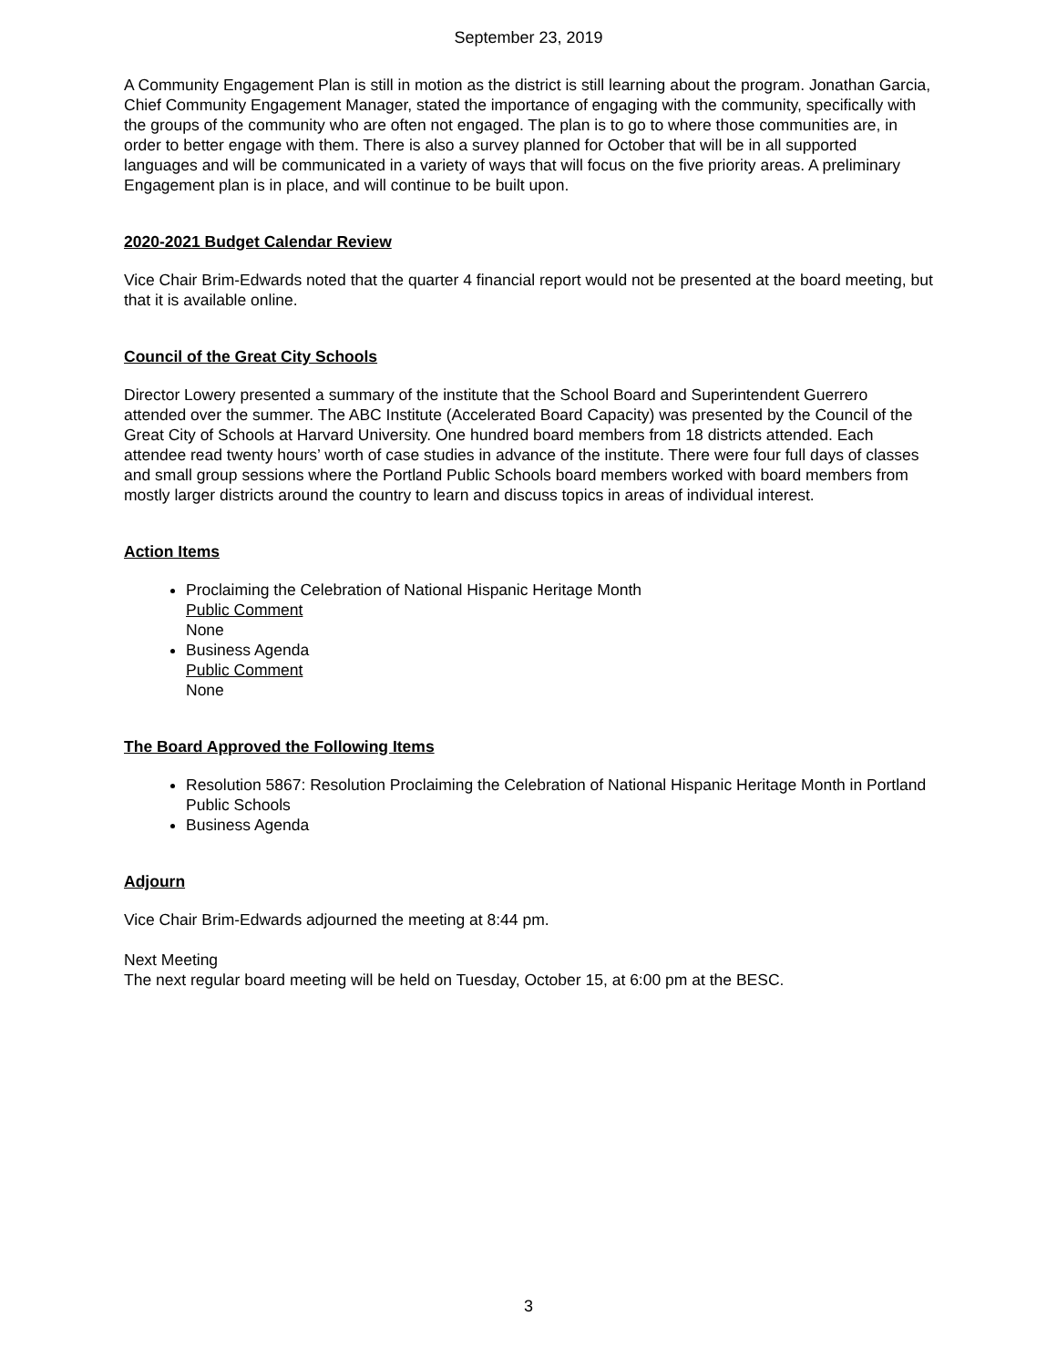September 23, 2019
A Community Engagement Plan is still in motion as the district is still learning about the program. Jonathan Garcia, Chief Community Engagement Manager, stated the importance of engaging with the community, specifically with the groups of the community who are often not engaged. The plan is to go to where those communities are, in order to better engage with them. There is also a survey planned for October that will be in all supported languages and will be communicated in a variety of ways that will focus on the five priority areas. A preliminary Engagement plan is in place, and will continue to be built upon.
2020-2021 Budget Calendar Review
Vice Chair Brim-Edwards noted that the quarter 4 financial report would not be presented at the board meeting, but that it is available online.
Council of the Great City Schools
Director Lowery presented a summary of the institute that the School Board and Superintendent Guerrero attended over the summer. The ABC Institute (Accelerated Board Capacity) was presented by the Council of the Great City of Schools at Harvard University. One hundred board members from 18 districts attended. Each attendee read twenty hours’ worth of case studies in advance of the institute. There were four full days of classes and small group sessions where the Portland Public Schools board members worked with board members from mostly larger districts around the country to learn and discuss topics in areas of individual interest.
Action Items
Proclaiming the Celebration of National Hispanic Heritage Month
Public Comment
None
Business Agenda
Public Comment
None
The Board Approved the Following Items
Resolution 5867: Resolution Proclaiming the Celebration of National Hispanic Heritage Month in Portland Public Schools
Business Agenda
Adjourn
Vice Chair Brim-Edwards adjourned the meeting at 8:44 pm.
Next Meeting
The next regular board meeting will be held on Tuesday, October 15, at 6:00 pm at the BESC.
3